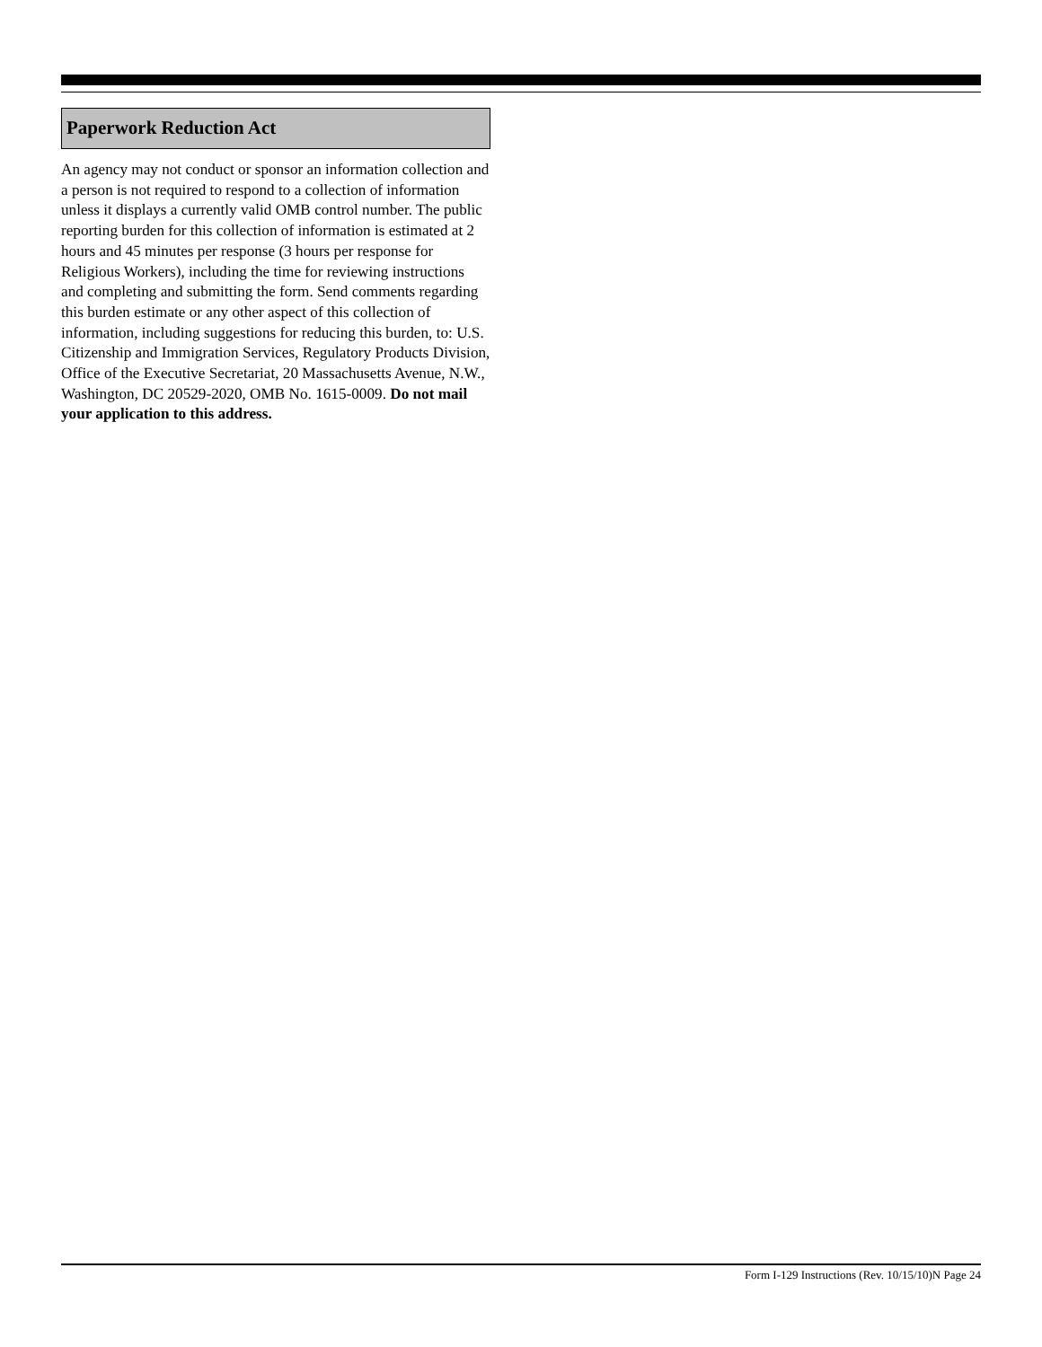Paperwork Reduction Act
An agency may not conduct or sponsor an information collection and a person is not required to respond to a collection of information unless it displays a currently valid OMB control number. The public reporting burden for this collection of information is estimated at 2 hours and 45 minutes per response (3 hours per response for Religious Workers), including the time for reviewing instructions and completing and submitting the form. Send comments regarding this burden estimate or any other aspect of this collection of information, including suggestions for reducing this burden, to: U.S. Citizenship and Immigration Services, Regulatory Products Division, Office of the Executive Secretariat, 20 Massachusetts Avenue, N.W., Washington, DC 20529-2020, OMB No. 1615-0009. Do not mail your application to this address.
Form I-129 Instructions (Rev. 10/15/10)N Page 24